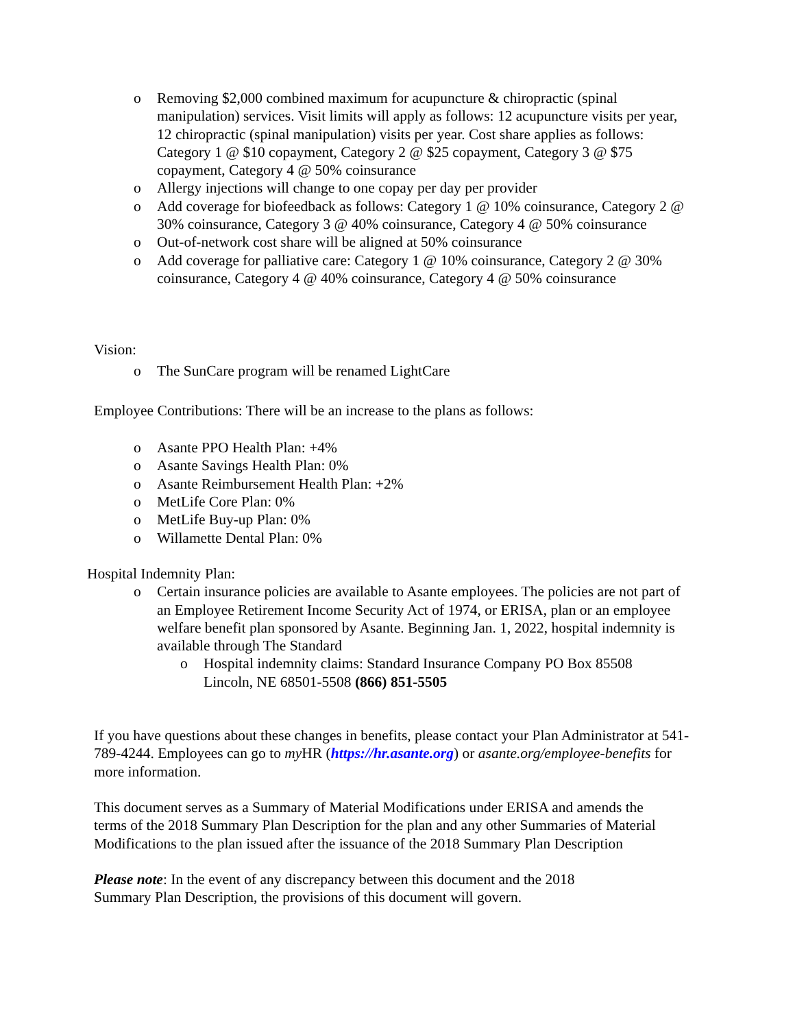o Removing $2,000 combined maximum for acupuncture & chiropractic (spinal manipulation) services. Visit limits will apply as follows: 12 acupuncture visits per year, 12 chiropractic (spinal manipulation) visits per year. Cost share applies as follows: Category 1 @ $10 copayment, Category 2 @ $25 copayment, Category 3 @ $75 copayment, Category 4 @ 50% coinsurance
o Allergy injections will change to one copay per day per provider
o Add coverage for biofeedback as follows: Category 1 @ 10% coinsurance, Category 2 @ 30% coinsurance, Category 3 @ 40% coinsurance, Category 4 @ 50% coinsurance
o Out-of-network cost share will be aligned at 50% coinsurance
o Add coverage for palliative care: Category 1 @ 10% coinsurance, Category 2 @ 30% coinsurance, Category 4 @ 40% coinsurance, Category 4 @ 50% coinsurance
Vision:
o The SunCare program will be renamed LightCare
Employee Contributions: There will be an increase to the plans as follows:
o Asante PPO Health Plan: +4%
o Asante Savings Health Plan: 0%
o Asante Reimbursement Health Plan: +2%
o MetLife Core Plan: 0%
o MetLife Buy-up Plan: 0%
o Willamette Dental Plan: 0%
Hospital Indemnity Plan:
o Certain insurance policies are available to Asante employees. The policies are not part of an Employee Retirement Income Security Act of 1974, or ERISA, plan or an employee welfare benefit plan sponsored by Asante. Beginning Jan. 1, 2022, hospital indemnity is available through The Standard
o Hospital indemnity claims: Standard Insurance Company PO Box 85508 Lincoln, NE 68501-5508 (866) 851-5505
If you have questions about these changes in benefits, please contact your Plan Administrator at 541-789-4244. Employees can go to my HR (https://hr.asante.org) or asante.org/employee-benefits for more information.
This document serves as a Summary of Material Modifications under ERISA and amends the terms of the 2018 Summary Plan Description for the plan and any other Summaries of Material Modifications to the plan issued after the issuance of the 2018 Summary Plan Description
Please note: In the event of any discrepancy between this document and the 2018 Summary Plan Description, the provisions of this document will govern.